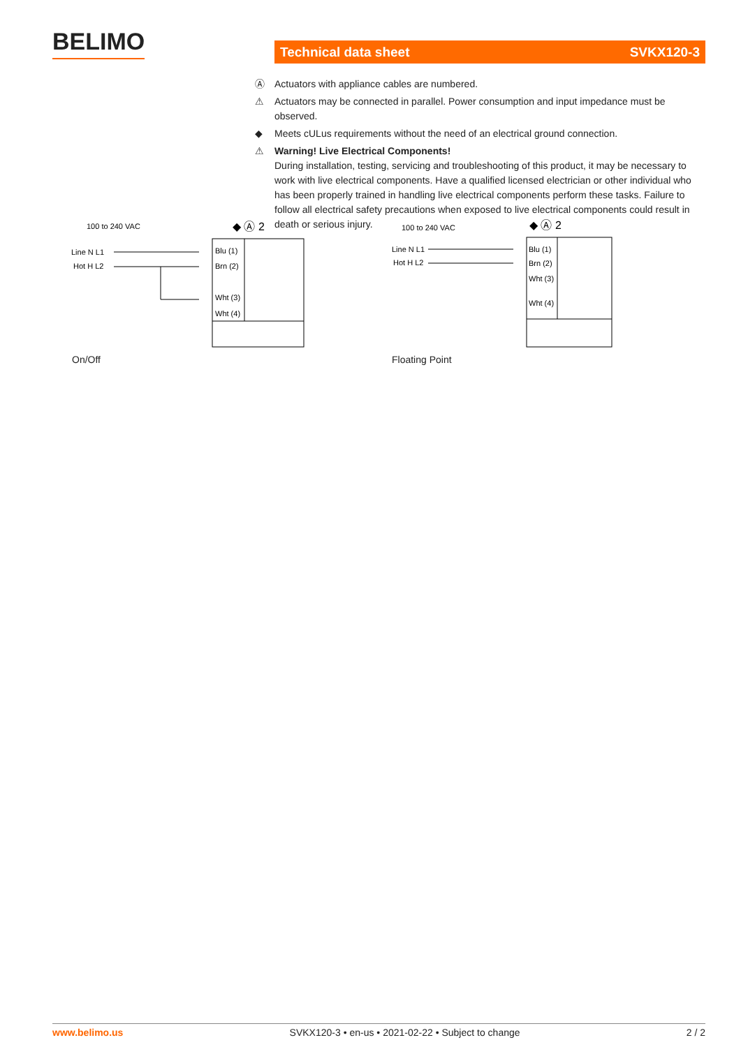BELIMO Technical data sheet SVKX120-3
Ⓐ Actuators with appliance cables are numbered.
⚠ Actuators may be connected in parallel. Power consumption and input impedance must be observed.
◆ Meets cULus requirements without the need of an electrical ground connection.
⚠ Warning! Live Electrical Components!
During installation, testing, servicing and troubleshooting of this product, it may be necessary to work with live electrical components. Have a qualified licensed electrician or other individual who has been properly trained in handling live electrical components perform these tasks. Failure to follow all electrical safety precautions when exposed to live electrical components could result in death or serious injury.
100 to 240 VAC
◆ Ⓐ 2
Line N L1
Hot H L2
Blu (1)
Brn (2)
Wht (3)
Wht (4)
On/Off
100 to 240 VAC
◆ Ⓐ 2
Line N L1
Hot H L2
Blu (1)
Brn (2)
Wht (3)
Wht (4)
Floating Point
www.belimo.us SVKX120-3 • en-us • 2021-02-22 • Subject to change 2 / 2